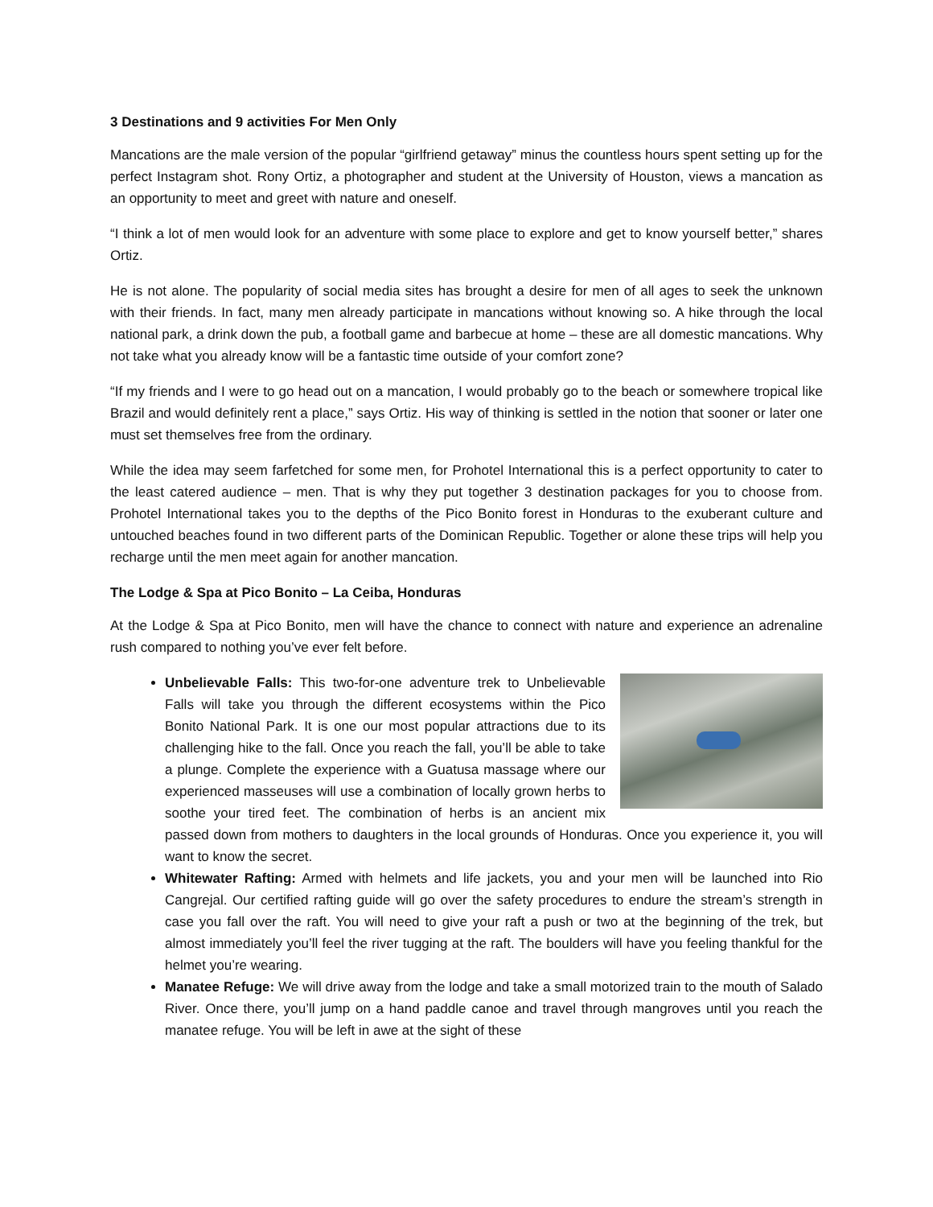3 Destinations and 9 activities For Men Only
Mancations are the male version of the popular “girlfriend getaway” minus the countless hours spent setting up for the perfect Instagram shot. Rony Ortiz, a photographer and student at the University of Houston, views a mancation as an opportunity to meet and greet with nature and oneself.
“I think a lot of men would look for an adventure with some place to explore and get to know yourself better,” shares Ortiz.
He is not alone. The popularity of social media sites has brought a desire for men of all ages to seek the unknown with their friends. In fact, many men already participate in mancations without knowing so. A hike through the local national park, a drink down the pub, a football game and barbecue at home – these are all domestic mancations. Why not take what you already know will be a fantastic time outside of your comfort zone?
“If my friends and I were to go head out on a mancation, I would probably go to the beach or somewhere tropical like Brazil and would definitely rent a place,” says Ortiz. His way of thinking is settled in the notion that sooner or later one must set themselves free from the ordinary.
While the idea may seem farfetched for some men, for Prohotel International this is a perfect opportunity to cater to the least catered audience – men. That is why they put together 3 destination packages for you to choose from. Prohotel International takes you to the depths of the Pico Bonito forest in Honduras to the exuberant culture and untouched beaches found in two different parts of the Dominican Republic. Together or alone these trips will help you recharge until the men meet again for another mancation.
The Lodge & Spa at Pico Bonito – La Ceiba, Honduras
At the Lodge & Spa at Pico Bonito, men will have the chance to connect with nature and experience an adrenaline rush compared to nothing you’ve ever felt before.
Unbelievable Falls: This two-for-one adventure trek to Unbelievable Falls will take you through the different ecosystems within the Pico Bonito National Park. It is one our most popular attractions due to its challenging hike to the fall. Once you reach the fall, you’ll be able to take a plunge. Complete the experience with a Guatusa massage where our experienced masseuses will use a combination of locally grown herbs to soothe your tired feet. The combination of herbs is an ancient mix passed down from mothers to daughters in the local grounds of Honduras. Once you experience it, you will want to know the secret.
Whitewater Rafting: Armed with helmets and life jackets, you and your men will be launched into Rio Cangrejal. Our certified rafting guide will go over the safety procedures to endure the stream’s strength in case you fall over the raft. You will need to give your raft a push or two at the beginning of the trek, but almost immediately you’ll feel the river tugging at the raft. The boulders will have you feeling thankful for the helmet you’re wearing.
Manatee Refuge: We will drive away from the lodge and take a small motorized train to the mouth of Salado River. Once there, you’ll jump on a hand paddle canoe and travel through mangroves until you reach the manatee refuge. You will be left in awe at the sight of these